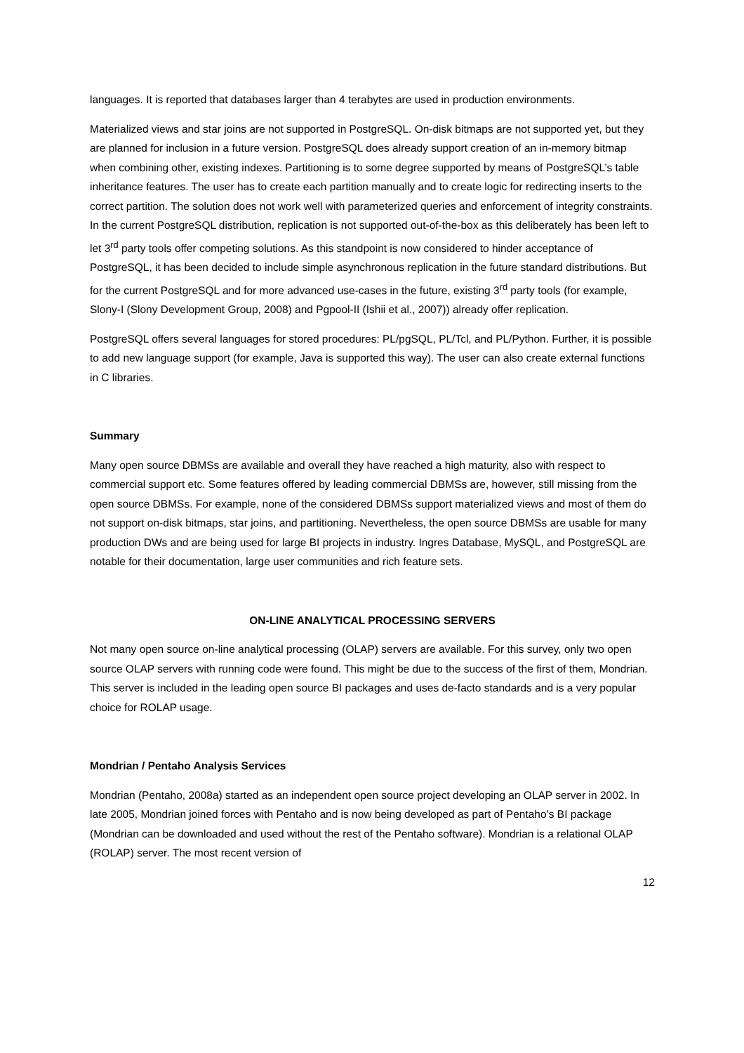languages. It is reported that databases larger than 4 terabytes are used in production environments.
Materialized views and star joins are not supported in PostgreSQL. On-disk bitmaps are not supported yet, but they are planned for inclusion in a future version. PostgreSQL does already support creation of an in-memory bitmap when combining other, existing indexes. Partitioning is to some degree supported by means of PostgreSQL’s table inheritance features. The user has to create each partition manually and to create logic for redirecting inserts to the correct partition. The solution does not work well with parameterized queries and enforcement of integrity constraints. In the current PostgreSQL distribution, replication is not supported out-of-the-box as this deliberately has been left to let 3<sup>rd</sup> party tools offer competing solutions. As this standpoint is now considered to hinder acceptance of PostgreSQL, it has been decided to include simple asynchronous replication in the future standard distributions. But for the current PostgreSQL and for more advanced use-cases in the future, existing 3<sup>rd</sup> party tools (for example, Slony-I (Slony Development Group, 2008) and Pgpool-II (Ishii et al., 2007)) already offer replication.
PostgreSQL offers several languages for stored procedures: PL/pgSQL, PL/Tcl, and PL/Python. Further, it is possible to add new language support (for example, Java is supported this way). The user can also create external functions in C libraries.
Summary
Many open source DBMSs are available and overall they have reached a high maturity, also with respect to commercial support etc. Some features offered by leading commercial DBMSs are, however, still missing from the open source DBMSs. For example, none of the considered DBMSs support materialized views and most of them do not support on-disk bitmaps, star joins, and partitioning. Nevertheless, the open source DBMSs are usable for many production DWs and are being used for large BI projects in industry. Ingres Database, MySQL, and PostgreSQL are notable for their documentation, large user communities and rich feature sets.
ON-LINE ANALYTICAL PROCESSING SERVERS
Not many open source on-line analytical processing (OLAP) servers are available. For this survey, only two open source OLAP servers with running code were found. This might be due to the success of the first of them, Mondrian. This server is included in the leading open source BI packages and uses de-facto standards and is a very popular choice for ROLAP usage.
Mondrian / Pentaho Analysis Services
Mondrian (Pentaho, 2008a) started as an independent open source project developing an OLAP server in 2002. In late 2005, Mondrian joined forces with Pentaho and is now being developed as part of Pentaho’s BI package (Mondrian can be downloaded and used without the rest of the Pentaho software). Mondrian is a relational OLAP (ROLAP) server. The most recent version of
12